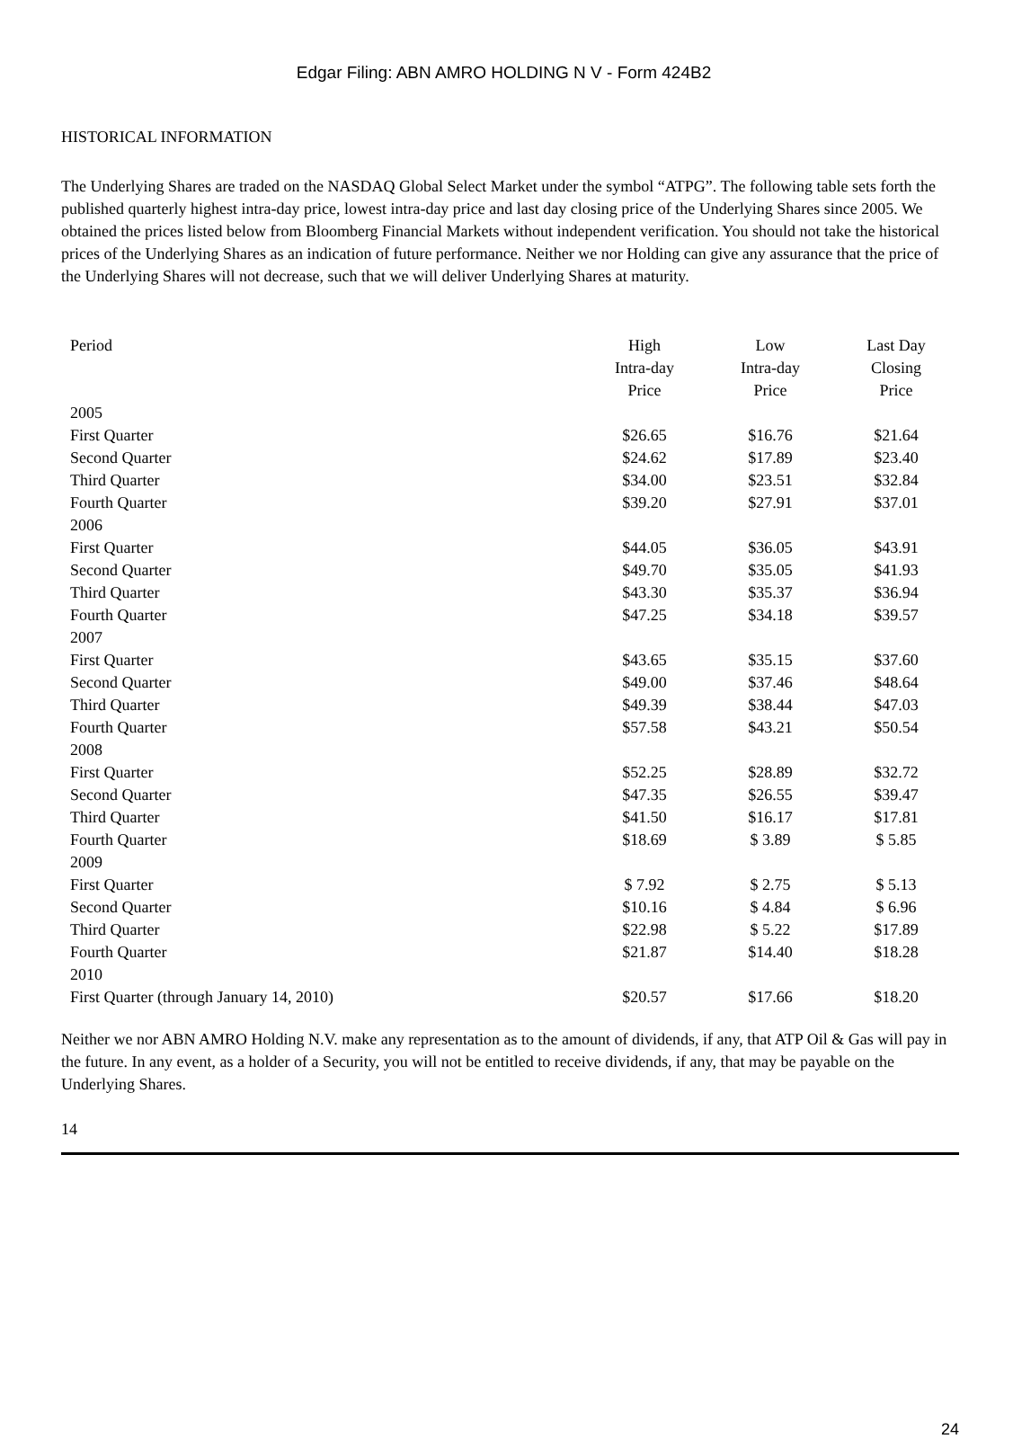Edgar Filing: ABN AMRO HOLDING N V - Form 424B2
HISTORICAL INFORMATION
The Underlying Shares are traded on the NASDAQ Global Select Market under the symbol “ATPG”. The following table sets forth the published quarterly highest intra-day price, lowest intra-day price and last day closing price of the Underlying Shares since 2005. We obtained the prices listed below from Bloomberg Financial Markets without independent verification. You should not take the historical prices of the Underlying Shares as an indication of future performance. Neither we nor Holding can give any assurance that the price of the Underlying Shares will not decrease, such that we will deliver Underlying Shares at maturity.
| Period | High Intra-day Price | Low Intra-day Price | Last Day Closing Price |
| --- | --- | --- | --- |
| 2005 | | | |
| First Quarter | $26.65 | $16.76 | $21.64 |
| Second Quarter | $24.62 | $17.89 | $23.40 |
| Third Quarter | $34.00 | $23.51 | $32.84 |
| Fourth Quarter | $39.20 | $27.91 | $37.01 |
| 2006 | | | |
| First Quarter | $44.05 | $36.05 | $43.91 |
| Second Quarter | $49.70 | $35.05 | $41.93 |
| Third Quarter | $43.30 | $35.37 | $36.94 |
| Fourth Quarter | $47.25 | $34.18 | $39.57 |
| 2007 | | | |
| First Quarter | $43.65 | $35.15 | $37.60 |
| Second Quarter | $49.00 | $37.46 | $48.64 |
| Third Quarter | $49.39 | $38.44 | $47.03 |
| Fourth Quarter | $57.58 | $43.21 | $50.54 |
| 2008 | | | |
| First Quarter | $52.25 | $28.89 | $32.72 |
| Second Quarter | $47.35 | $26.55 | $39.47 |
| Third Quarter | $41.50 | $16.17 | $17.81 |
| Fourth Quarter | $18.69 | $ 3.89 | $ 5.85 |
| 2009 | | | |
| First Quarter | $ 7.92 | $ 2.75 | $ 5.13 |
| Second Quarter | $10.16 | $ 4.84 | $ 6.96 |
| Third Quarter | $22.98 | $ 5.22 | $17.89 |
| Fourth Quarter | $21.87 | $14.40 | $18.28 |
| 2010 | | | |
| First Quarter (through January 14, 2010) | $20.57 | $17.66 | $18.20 |
Neither we nor ABN AMRO Holding N.V. make any representation as to the amount of dividends, if any, that ATP Oil & Gas will pay in the future. In any event, as a holder of a Security, you will not be entitled to receive dividends, if any, that may be payable on the Underlying Shares.
14
24